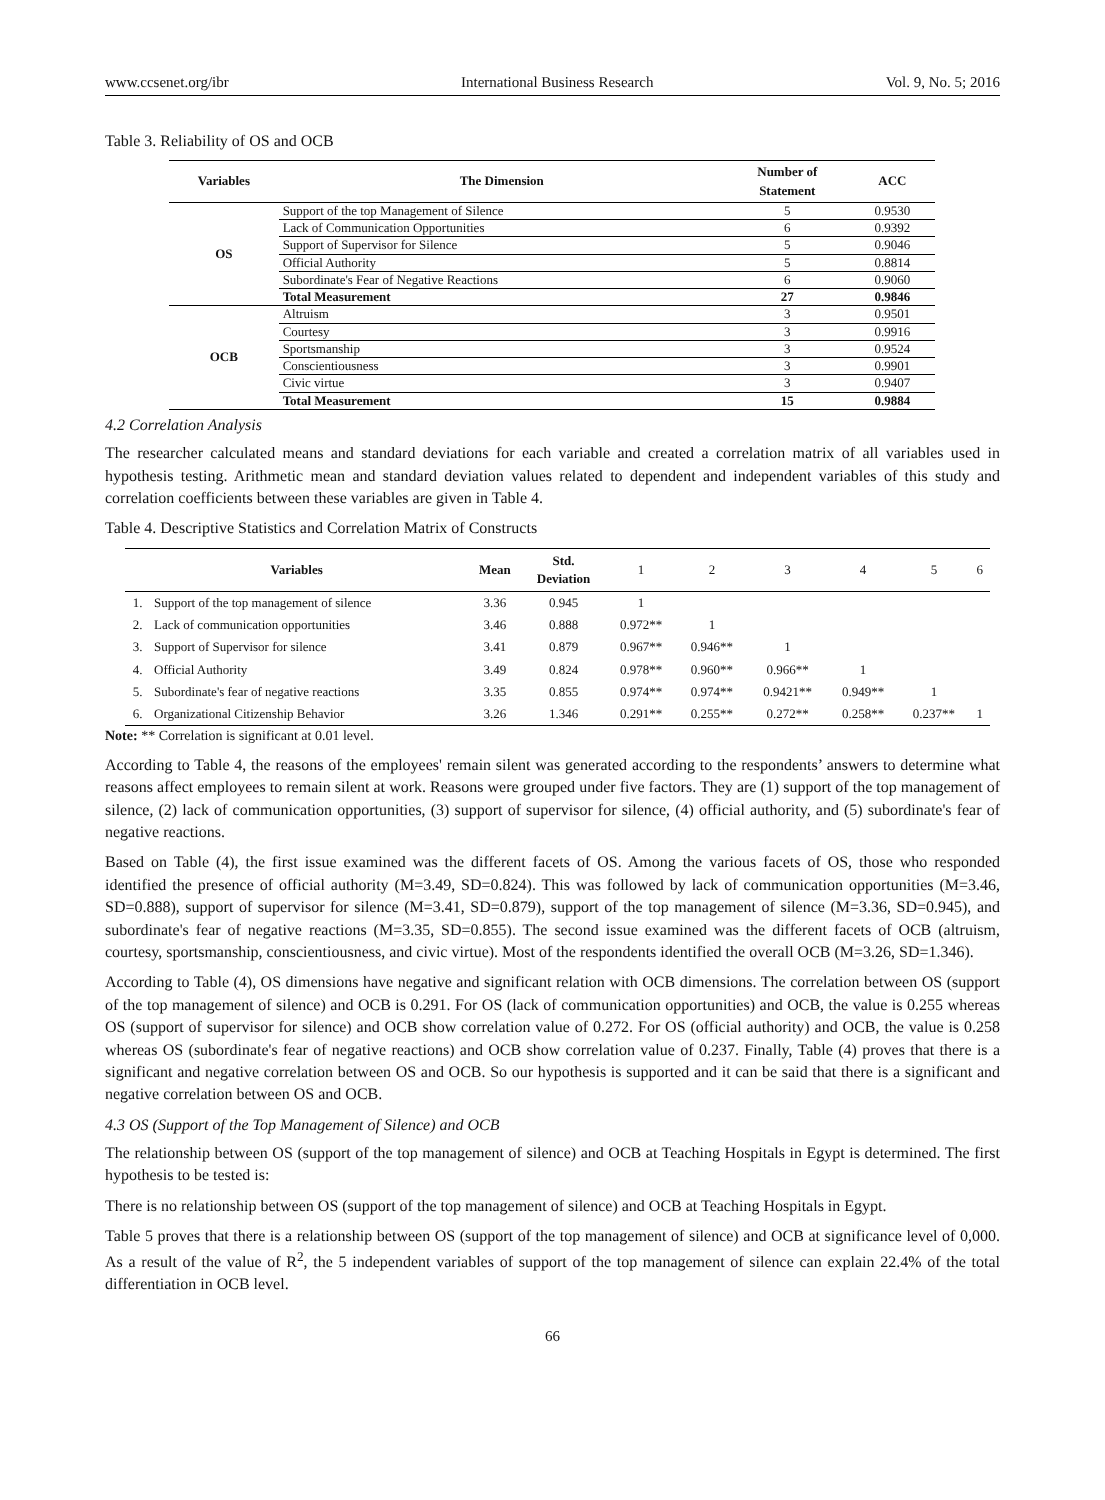www.ccsenet.org/ibr International Business Research Vol. 9, No. 5; 2016
Table 3. Reliability of OS and OCB
| Variables | The Dimension | Number of Statement | ACC |
| --- | --- | --- | --- |
| OS | Support of the top Management of Silence | 5 | 0.9530 |
| | Lack of Communication Opportunities | 6 | 0.9392 |
| | Support of Supervisor for Silence | 5 | 0.9046 |
| | Official Authority | 5 | 0.8814 |
| | Subordinate's Fear of Negative Reactions | 6 | 0.9060 |
| | Total Measurement | 27 | 0.9846 |
| OCB | Altruism | 3 | 0.9501 |
| | Courtesy | 3 | 0.9916 |
| | Sportsmanship | 3 | 0.9524 |
| | Conscientiousness | 3 | 0.9901 |
| | Civic virtue | 3 | 0.9407 |
| | Total Measurement | 15 | 0.9884 |
4.2 Correlation Analysis
The researcher calculated means and standard deviations for each variable and created a correlation matrix of all variables used in hypothesis testing. Arithmetic mean and standard deviation values related to dependent and independent variables of this study and correlation coefficients between these variables are given in Table 4.
Table 4. Descriptive Statistics and Correlation Matrix of Constructs
| Variables | | Mean | Std. Deviation | 1 | 2 | 3 | 4 | 5 | 6 |
| --- | --- | --- | --- | --- | --- | --- | --- | --- | --- |
| 1. | Support of the top management of silence | 3.36 | 0.945 | 1 | | | | | |
| 2. | Lack of communication opportunities | 3.46 | 0.888 | 0.972** | 1 | | | | |
| 3. | Support of Supervisor for silence | 3.41 | 0.879 | 0.967** | 0.946** | 1 | | | |
| 4. | Official Authority | 3.49 | 0.824 | 0.978** | 0.960** | 0.966** | 1 | | |
| 5. | Subordinate's fear of negative reactions | 3.35 | 0.855 | 0.974** | 0.974** | 0.9421** | 0.949** | 1 | |
| 6. | Organizational Citizenship Behavior | 3.26 | 1.346 | 0.291** | 0.255** | 0.272** | 0.258** | 0.237** | 1 |
Note: ** Correlation is significant at 0.01 level.
According to Table 4, the reasons of the employees' remain silent was generated according to the respondents’ answers to determine what reasons affect employees to remain silent at work. Reasons were grouped under five factors. They are (1) support of the top management of silence, (2) lack of communication opportunities, (3) support of supervisor for silence, (4) official authority, and (5) subordinate's fear of negative reactions.
Based on Table (4), the first issue examined was the different facets of OS. Among the various facets of OS, those who responded identified the presence of official authority (M=3.49, SD=0.824). This was followed by lack of communication opportunities (M=3.46, SD=0.888), support of supervisor for silence (M=3.41, SD=0.879), support of the top management of silence (M=3.36, SD=0.945), and subordinate's fear of negative reactions (M=3.35, SD=0.855). The second issue examined was the different facets of OCB (altruism, courtesy, sportsmanship, conscientiousness, and civic virtue). Most of the respondents identified the overall OCB (M=3.26, SD=1.346).
According to Table (4), OS dimensions have negative and significant relation with OCB dimensions. The correlation between OS (support of the top management of silence) and OCB is 0.291. For OS (lack of communication opportunities) and OCB, the value is 0.255 whereas OS (support of supervisor for silence) and OCB show correlation value of 0.272. For OS (official authority) and OCB, the value is 0.258 whereas OS (subordinate's fear of negative reactions) and OCB show correlation value of 0.237. Finally, Table (4) proves that there is a significant and negative correlation between OS and OCB. So our hypothesis is supported and it can be said that there is a significant and negative correlation between OS and OCB.
4.3 OS (Support of the Top Management of Silence) and OCB
The relationship between OS (support of the top management of silence) and OCB at Teaching Hospitals in Egypt is determined. The first hypothesis to be tested is:
There is no relationship between OS (support of the top management of silence) and OCB at Teaching Hospitals in Egypt.
Table 5 proves that there is a relationship between OS (support of the top management of silence) and OCB at significance level of 0,000. As a result of the value of R<sup>2</sup>, the 5 independent variables of support of the top management of silence can explain 22.4% of the total differentiation in OCB level.
66